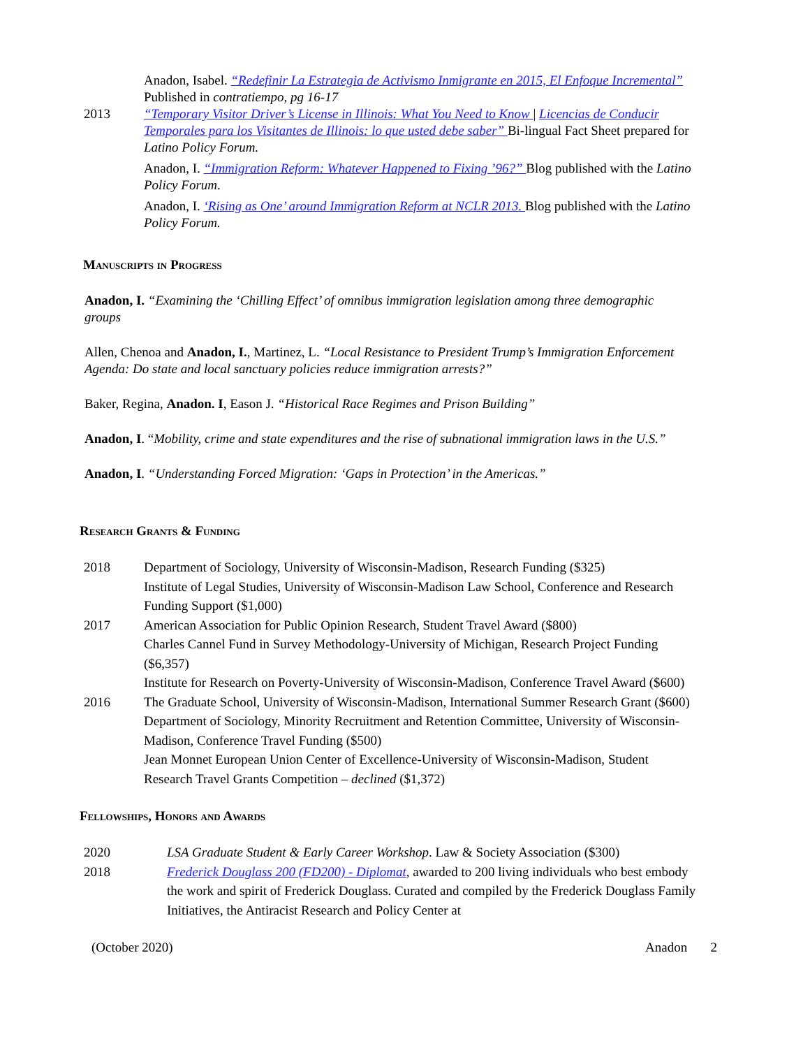Anadon, Isabel. “Redefinir La Estrategia de Activismo Inmigrante en 2015, El Enfoque Incremental” Published in contratiempo, pg 16-17
2013 “Temporary Visitor Driver’s License in Illinois: What You Need to Know | Licencias de Conducir Temporales para los Visitantes de Illinois: lo que usted debe saber” Bi-lingual Fact Sheet prepared for Latino Policy Forum.
Anadon, I. “Immigration Reform: Whatever Happened to Fixing ’96?” Blog published with the Latino Policy Forum.
Anadon, I. ‘Rising as One’ around Immigration Reform at NCLR 2013. Blog published with the Latino Policy Forum.
Manuscripts in Progress
Anadon, I. “Examining the ‘Chilling Effect’ of omnibus immigration legislation among three demographic groups
Allen, Chenoa and Anadon, I., Martinez, L. “Local Resistance to President Trump’s Immigration Enforcement Agenda: Do state and local sanctuary policies reduce immigration arrests?”
Baker, Regina, Anadon. I, Eason J. “Historical Race Regimes and Prison Building”
Anadon, I. “Mobility, crime and state expenditures and the rise of subnational immigration laws in the U.S.”
Anadon, I. “Understanding Forced Migration: ‘Gaps in Protection’ in the Americas.”
Research Grants & Funding
2018 Department of Sociology, University of Wisconsin-Madison, Research Funding ($325)
Institute of Legal Studies, University of Wisconsin-Madison Law School, Conference and Research Funding Support ($1,000)
2017 American Association for Public Opinion Research, Student Travel Award ($800)
Charles Cannel Fund in Survey Methodology-University of Michigan, Research Project Funding ($6,357)
Institute for Research on Poverty-University of Wisconsin-Madison, Conference Travel Award ($600)
2016 The Graduate School, University of Wisconsin-Madison, International Summer Research Grant ($600)
Department of Sociology, Minority Recruitment and Retention Committee, University of Wisconsin-Madison, Conference Travel Funding ($500)
Jean Monnet European Union Center of Excellence-University of Wisconsin-Madison, Student Research Travel Grants Competition – declined ($1,372)
Fellowships, Honors and Awards
2020 LSA Graduate Student & Early Career Workshop. Law & Society Association ($300)
2018 Frederick Douglass 200 (FD200) - Diplomat, awarded to 200 living individuals who best embody the work and spirit of Frederick Douglass. Curated and compiled by the Frederick Douglass Family Initiatives, the Antiracist Research and Policy Center at
(October 2020) Anadon 2